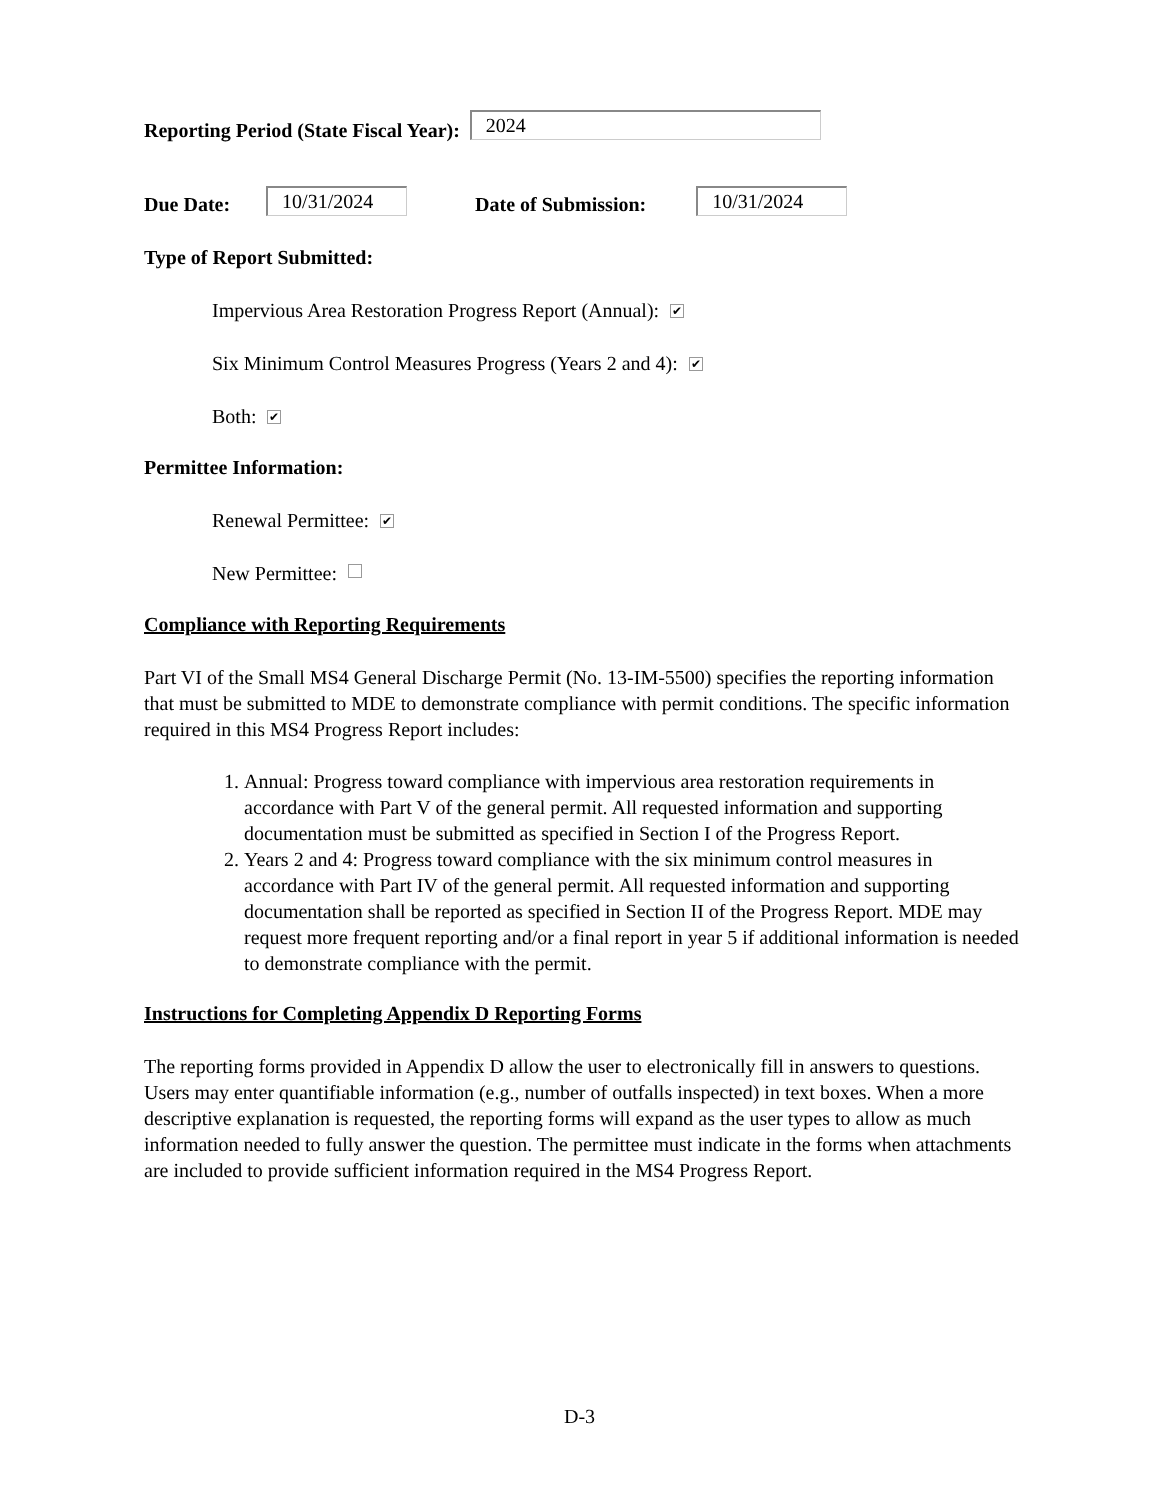Reporting Period (State Fiscal Year): 2024
Due Date: 10/31/2024 Date of Submission: 10/31/2024
Type of Report Submitted:
Impervious Area Restoration Progress Report (Annual): ✔
Six Minimum Control Measures Progress (Years 2 and 4): ✔
Both: ✔
Permittee Information:
Renewal Permittee: ✔
New Permittee:
Compliance with Reporting Requirements
Part VI of the Small MS4 General Discharge Permit (No. 13-IM-5500) specifies the reporting information that must be submitted to MDE to demonstrate compliance with permit conditions. The specific information required in this MS4 Progress Report includes:
1. Annual: Progress toward compliance with impervious area restoration requirements in accordance with Part V of the general permit. All requested information and supporting documentation must be submitted as specified in Section I of the Progress Report.
2. Years 2 and 4: Progress toward compliance with the six minimum control measures in accordance with Part IV of the general permit. All requested information and supporting documentation shall be reported as specified in Section II of the Progress Report. MDE may request more frequent reporting and/or a final report in year 5 if additional information is needed to demonstrate compliance with the permit.
Instructions for Completing Appendix D Reporting Forms
The reporting forms provided in Appendix D allow the user to electronically fill in answers to questions. Users may enter quantifiable information (e.g., number of outfalls inspected) in text boxes. When a more descriptive explanation is requested, the reporting forms will expand as the user types to allow as much information needed to fully answer the question. The permittee must indicate in the forms when attachments are included to provide sufficient information required in the MS4 Progress Report.
D-3